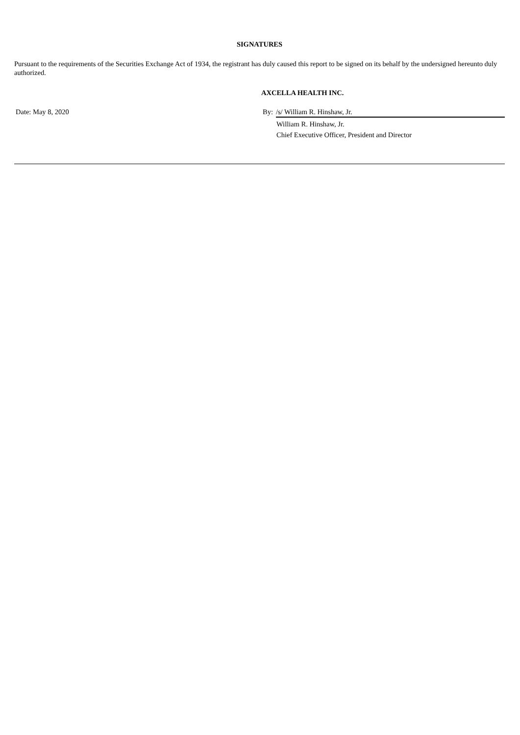SIGNATURES
Pursuant to the requirements of the Securities Exchange Act of 1934, the registrant has duly caused this report to be signed on its behalf by the undersigned hereunto duly authorized.
AXCELLA HEALTH INC.
Date: May 8, 2020 By: /s/ William R. Hinshaw, Jr.
William R. Hinshaw, Jr.
Chief Executive Officer, President and Director